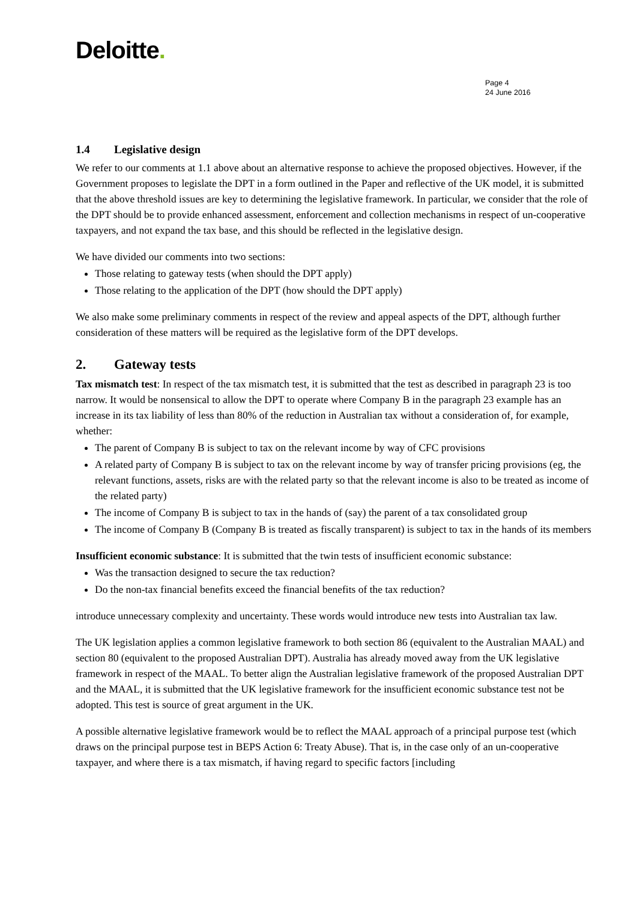Deloitte.
Page 4
24 June 2016
1.4 Legislative design
We refer to our comments at 1.1 above about an alternative response to achieve the proposed objectives. However, if the Government proposes to legislate the DPT in a form outlined in the Paper and reflective of the UK model, it is submitted that the above threshold issues are key to determining the legislative framework. In particular, we consider that the role of the DPT should be to provide enhanced assessment, enforcement and collection mechanisms in respect of un-cooperative taxpayers, and not expand the tax base, and this should be reflected in the legislative design.
We have divided our comments into two sections:
Those relating to gateway tests (when should the DPT apply)
Those relating to the application of the DPT (how should the DPT apply)
We also make some preliminary comments in respect of the review and appeal aspects of the DPT, although further consideration of these matters will be required as the legislative form of the DPT develops.
2. Gateway tests
Tax mismatch test: In respect of the tax mismatch test, it is submitted that the test as described in paragraph 23 is too narrow. It would be nonsensical to allow the DPT to operate where Company B in the paragraph 23 example has an increase in its tax liability of less than 80% of the reduction in Australian tax without a consideration of, for example, whether:
The parent of Company B is subject to tax on the relevant income by way of CFC provisions
A related party of Company B is subject to tax on the relevant income by way of transfer pricing provisions (eg, the relevant functions, assets, risks are with the related party so that the relevant income is also to be treated as income of the related party)
The income of Company B is subject to tax in the hands of (say) the parent of a tax consolidated group
The income of Company B (Company B is treated as fiscally transparent) is subject to tax in the hands of its members
Insufficient economic substance: It is submitted that the twin tests of insufficient economic substance:
Was the transaction designed to secure the tax reduction?
Do the non-tax financial benefits exceed the financial benefits of the tax reduction?
introduce unnecessary complexity and uncertainty. These words would introduce new tests into Australian tax law.
The UK legislation applies a common legislative framework to both section 86 (equivalent to the Australian MAAL) and section 80 (equivalent to the proposed Australian DPT). Australia has already moved away from the UK legislative framework in respect of the MAAL. To better align the Australian legislative framework of the proposed Australian DPT and the MAAL, it is submitted that the UK legislative framework for the insufficient economic substance test not be adopted. This test is source of great argument in the UK.
A possible alternative legislative framework would be to reflect the MAAL approach of a principal purpose test (which draws on the principal purpose test in BEPS Action 6: Treaty Abuse). That is, in the case only of an un-cooperative taxpayer, and where there is a tax mismatch, if having regard to specific factors [including